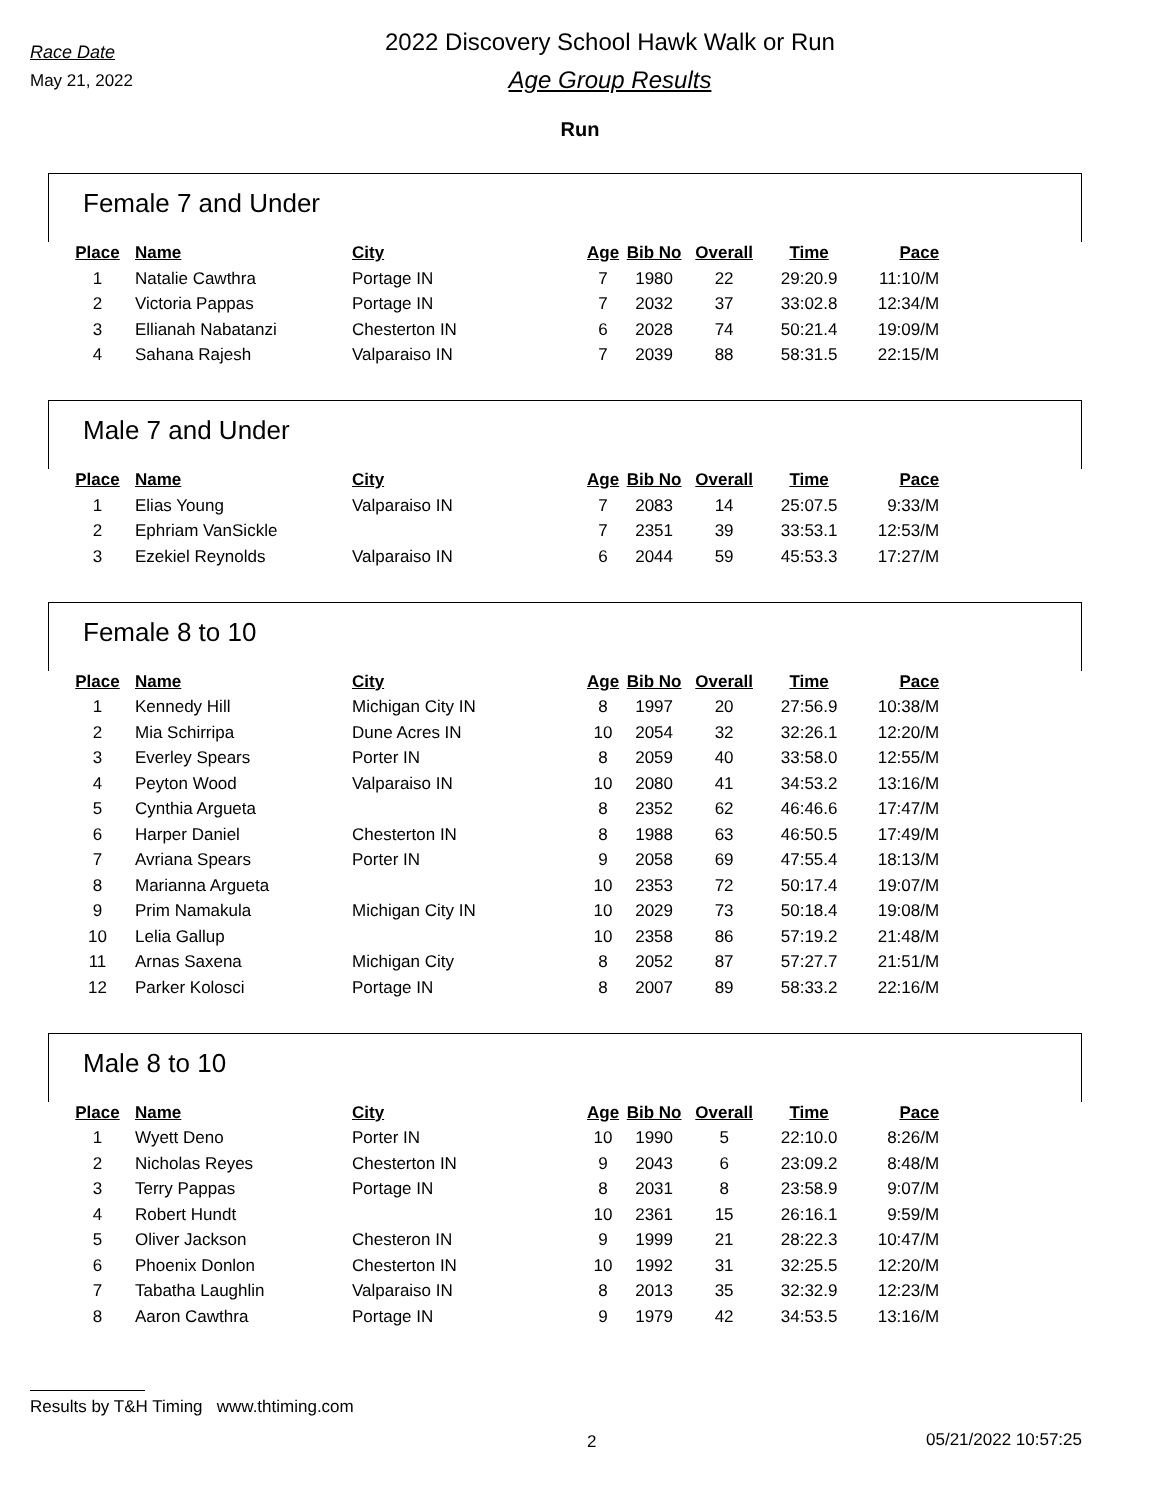Race Date
May 21, 2022
2022 Discovery School Hawk Walk or Run
Age Group Results
Run
Female 7 and Under
| Place | Name | City | Age | Bib No | Overall | Time | Pace |
| --- | --- | --- | --- | --- | --- | --- | --- |
| 1 | Natalie Cawthra | Portage IN | 7 | 1980 | 22 | 29:20.9 | 11:10/M |
| 2 | Victoria Pappas | Portage IN | 7 | 2032 | 37 | 33:02.8 | 12:34/M |
| 3 | Ellianah Nabatanzi | Chesterton IN | 6 | 2028 | 74 | 50:21.4 | 19:09/M |
| 4 | Sahana Rajesh | Valparaiso IN | 7 | 2039 | 88 | 58:31.5 | 22:15/M |
Male 7 and Under
| Place | Name | City | Age | Bib No | Overall | Time | Pace |
| --- | --- | --- | --- | --- | --- | --- | --- |
| 1 | Elias Young | Valparaiso IN | 7 | 2083 | 14 | 25:07.5 | 9:33/M |
| 2 | Ephriam VanSickle | | 7 | 2351 | 39 | 33:53.1 | 12:53/M |
| 3 | Ezekiel Reynolds | Valparaiso IN | 6 | 2044 | 59 | 45:53.3 | 17:27/M |
Female 8 to 10
| Place | Name | City | Age | Bib No | Overall | Time | Pace |
| --- | --- | --- | --- | --- | --- | --- | --- |
| 1 | Kennedy Hill | Michigan City IN | 8 | 1997 | 20 | 27:56.9 | 10:38/M |
| 2 | Mia Schirripa | Dune Acres IN | 10 | 2054 | 32 | 32:26.1 | 12:20/M |
| 3 | Everley Spears | Porter IN | 8 | 2059 | 40 | 33:58.0 | 12:55/M |
| 4 | Peyton Wood | Valparaiso IN | 10 | 2080 | 41 | 34:53.2 | 13:16/M |
| 5 | Cynthia Argueta | | 8 | 2352 | 62 | 46:46.6 | 17:47/M |
| 6 | Harper Daniel | Chesterton IN | 8 | 1988 | 63 | 46:50.5 | 17:49/M |
| 7 | Avriana Spears | Porter IN | 9 | 2058 | 69 | 47:55.4 | 18:13/M |
| 8 | Marianna Argueta | | 10 | 2353 | 72 | 50:17.4 | 19:07/M |
| 9 | Prim Namakula | Michigan City IN | 10 | 2029 | 73 | 50:18.4 | 19:08/M |
| 10 | Lelia Gallup | | 10 | 2358 | 86 | 57:19.2 | 21:48/M |
| 11 | Arnas Saxena | Michigan City | 8 | 2052 | 87 | 57:27.7 | 21:51/M |
| 12 | Parker Kolosci | Portage IN | 8 | 2007 | 89 | 58:33.2 | 22:16/M |
Male 8 to 10
| Place | Name | City | Age | Bib No | Overall | Time | Pace |
| --- | --- | --- | --- | --- | --- | --- | --- |
| 1 | Wyett Deno | Porter IN | 10 | 1990 | 5 | 22:10.0 | 8:26/M |
| 2 | Nicholas Reyes | Chesterton IN | 9 | 2043 | 6 | 23:09.2 | 8:48/M |
| 3 | Terry Pappas | Portage IN | 8 | 2031 | 8 | 23:58.9 | 9:07/M |
| 4 | Robert Hundt | | 10 | 2361 | 15 | 26:16.1 | 9:59/M |
| 5 | Oliver Jackson | Chesteron IN | 9 | 1999 | 21 | 28:22.3 | 10:47/M |
| 6 | Phoenix Donlon | Chesterton IN | 10 | 1992 | 31 | 32:25.5 | 12:20/M |
| 7 | Tabatha Laughlin | Valparaiso IN | 8 | 2013 | 35 | 32:32.9 | 12:23/M |
| 8 | Aaron Cawthra | Portage IN | 9 | 1979 | 42 | 34:53.5 | 13:16/M |
Results by T&H Timing www.thtiming.com
2 05/21/2022 10:57:25